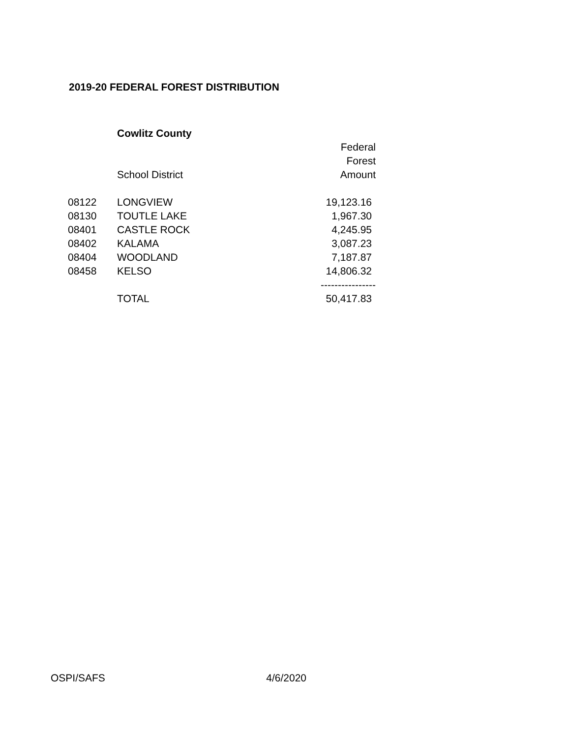2019-20 FEDERAL FOREST DISTRIBUTION
| | Cowlitz County | |
| | | Federal |
| | | Forest |
| | School District | Amount |
| 08122 | LONGVIEW | 19,123.16 |
| 08130 | TOUTLE LAKE | 1,967.30 |
| 08401 | CASTLE ROCK | 4,245.95 |
| 08402 | KALAMA | 3,087.23 |
| 08404 | WOODLAND | 7,187.87 |
| 08458 | KELSO | 14,806.32 |
| | | ---------------- |
| | TOTAL | 50,417.83 |
OSPI/SAFS 4/6/2020